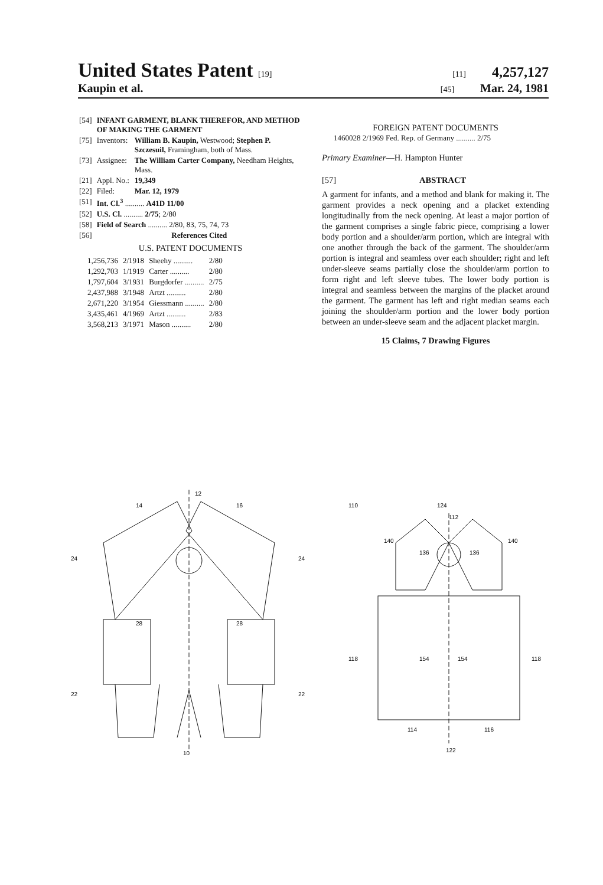United States Patent [19] [11] 4,257,127
Kaupin et al. [45] Mar. 24, 1981
| [54] | INFANT GARMENT, BLANK THEREFOR, AND METHOD OF MAKING THE GARMENT | |
| [75] | Inventors: | William B. Kaupin, Westwood; Stephen P. Szczesuil, Framingham, both of Mass. |
| [73] | Assignee: | The William Carter Company, Needham Heights, Mass. |
| [21] | Appl. No.: | 19,349 |
| [22] | Filed: | Mar. 12, 1979 |
| [51] | Int. Cl.<sup>3</sup> .......... A41D 11/00 | |
| [52] | U.S. Cl. .......... 2/75 ; 2/80 | |
| [58] | Field of Search .......... 2/80, 83, 75, 74, 73 | |
| [56] | References Cited | |
U.S. PATENT DOCUMENTS
| 1,256,736 | 2/1918 | Sheehy .......... | 2/80 |
| 1,292,703 | 1/1919 | Carter .......... | 2/80 |
| 1,797,604 | 3/1931 | Burgdorfer .......... | 2/75 |
| 2,437,988 | 3/1948 | Artzt .......... | 2/80 |
| 2,671,220 | 3/1954 | Giessmann .......... | 2/80 |
| 3,435,461 | 4/1969 | Artzt .......... | 2/83 |
| 3,568,213 | 3/1971 | Mason .......... | 2/80 |
FOREIGN PATENT DOCUMENTS
1460028 2/1969 Fed. Rep. of Germany .......... 2/75
Primary Examiner—H. Hampton Hunter
[57] ABSTRACT
A garment for infants, and a method and blank for making it. The garment provides a neck opening and a placket extending longitudinally from the neck opening. At least a major portion of the garment comprises a single fabric piece, comprising a lower body portion and a shoulder/arm portion, which are integral with one another through the back of the garment. The shoulder/arm portion is integral and seamless over each shoulder; right and left under-sleeve seams partially close the shoulder/arm portion to form right and left sleeve tubes. The lower body portion is integral and seamless between the margins of the placket around the garment. The garment has left and right median seams each joining the shoulder/arm portion and the lower body portion between an under-sleeve seam and the adjacent placket margin.
15 Claims, 7 Drawing Figures
14
16
12
24
24
22
22
10
28
28
110
124
112
140
140
118
118
114
116
122
136
136
154
154